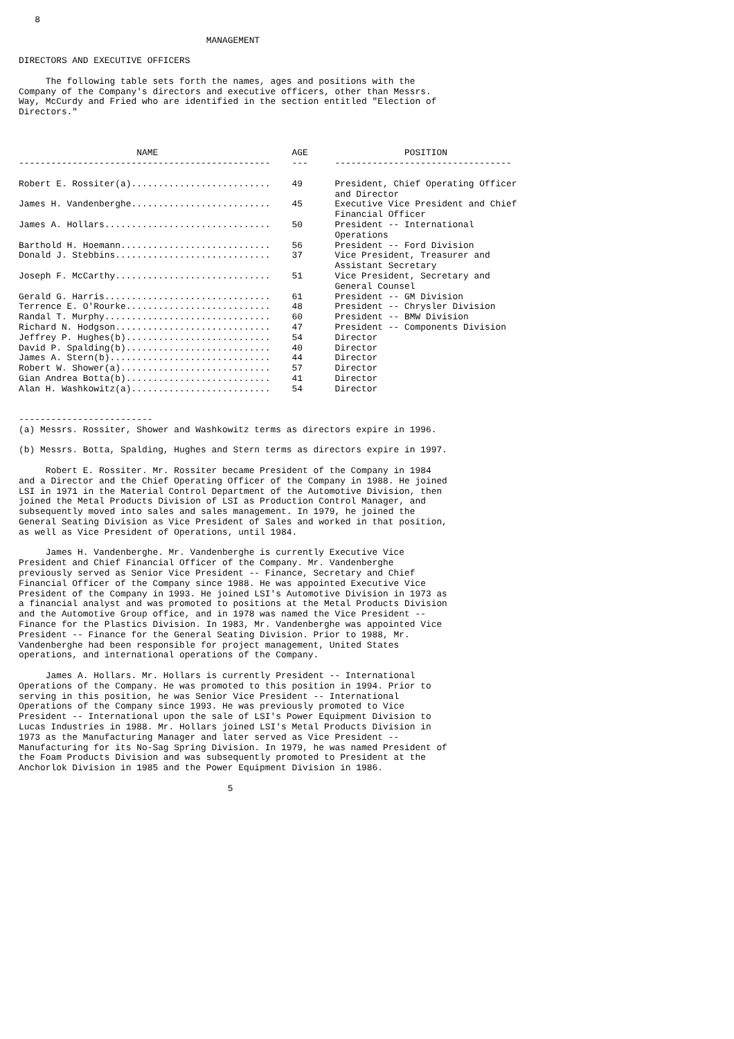8

                                   MANAGEMENT

DIRECTORS AND EXECUTIVE OFFICERS

     The following table sets forth the names, ages and positions with the
Company of the Company's directors and executive officers, other than Messrs.
Way, McCurdy and Fried who are identified in the section entitled "Election of
Directors."
| NAME | AGE | POSITION |
| --- | --- | --- |
| ----------------------------------------------- | --- | --------------------------------- |
| Robert E. Rossiter(a).......................... | 49 | President, Chief Operating Officer and Director |
| James H. Vandenberghe.......................... | 45 | Executive Vice President and Chief Financial Officer |
| James A. Hollars............................... | 50 | President -- International Operations |
| Barthold H. Hoemann............................ | 56 | President -- Ford Division |
| Donald J. Stebbins............................. | 37 | Vice President, Treasurer and Assistant Secretary |
| Joseph F. McCarthy............................. | 51 | Vice President, Secretary and General Counsel |
| Gerald G. Harris............................... | 61 | President -- GM Division |
| Terrence E. O'Rourke........................... | 48 | President -- Chrysler Division |
| Randal T. Murphy............................... | 60 | President -- BMW Division |
| Richard N. Hodgson............................. | 47 | President -- Components Division |
| Jeffrey P. Hughes(b)........................... | 54 | Director |
| David P. Spalding(b)........................... | 40 | Director |
| James A. Stern(b).............................. | 44 | Director |
| Robert W. Shower(a)............................ | 57 | Director |
| Gian Andrea Botta(b)........................... | 41 | Director |
| Alan H. Washkowitz(a).......................... | 54 | Director |
-------------------------
(a) Messrs. Rossiter, Shower and Washkowitz terms as directors expire in 1996.

(b) Messrs. Botta, Spalding, Hughes and Stern terms as directors expire in 1997.

     Robert E. Rossiter. Mr. Rossiter became President of the Company in 1984
and a Director and the Chief Operating Officer of the Company in 1988. He joined
LSI in 1971 in the Material Control Department of the Automotive Division, then
joined the Metal Products Division of LSI as Production Control Manager, and
subsequently moved into sales and sales management. In 1979, he joined the
General Seating Division as Vice President of Sales and worked in that position,
as well as Vice President of Operations, until 1984.

     James H. Vandenberghe. Mr. Vandenberghe is currently Executive Vice
President and Chief Financial Officer of the Company. Mr. Vandenberghe
previously served as Senior Vice President -- Finance, Secretary and Chief
Financial Officer of the Company since 1988. He was appointed Executive Vice
President of the Company in 1993. He joined LSI's Automotive Division in 1973 as
a financial analyst and was promoted to positions at the Metal Products Division
and the Automotive Group office, and in 1978 was named the Vice President --
Finance for the Plastics Division. In 1983, Mr. Vandenberghe was appointed Vice
President -- Finance for the General Seating Division. Prior to 1988, Mr.
Vandenberghe had been responsible for project management, United States
operations, and international operations of the Company.

     James A. Hollars. Mr. Hollars is currently President -- International
Operations of the Company. He was promoted to this position in 1994. Prior to
serving in this position, he was Senior Vice President -- International
Operations of the Company since 1993. He was previously promoted to Vice
President -- International upon the sale of LSI's Power Equipment Division to
Lucas Industries in 1988. Mr. Hollars joined LSI's Metal Products Division in
1973 as the Manufacturing Manager and later served as Vice President --
Manufacturing for its No-Sag Spring Division. In 1979, he was named President of
the Foam Products Division and was subsequently promoted to President at the
Anchorlok Division in 1985 and the Power Equipment Division in 1986.

                                       5